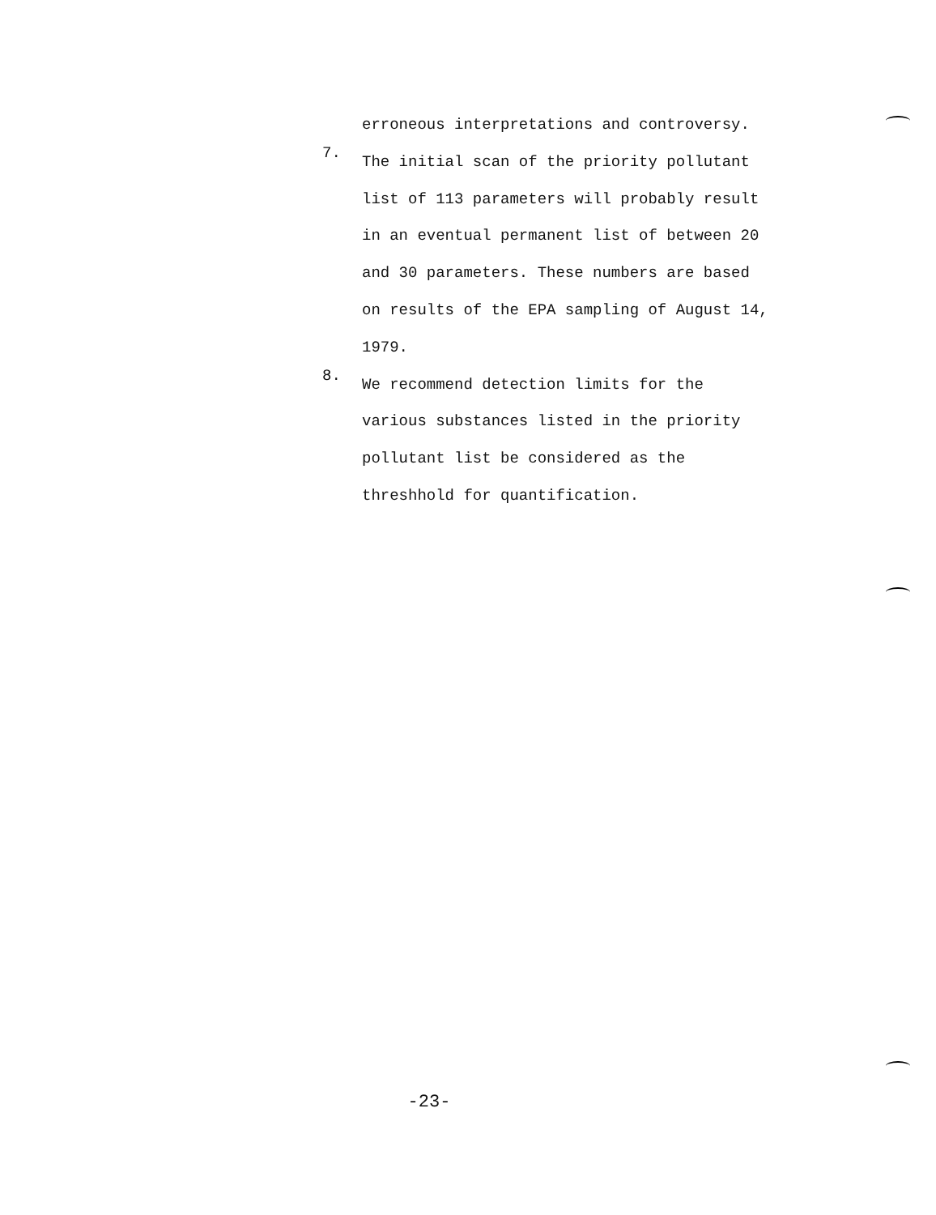erroneous interpretations and controversy.
7.
The initial scan of the priority pollutant list of 113 parameters will probably result in an eventual permanent list of between 20 and 30 parameters. These numbers are based on results of the EPA sampling of August 14, 1979.
8.
We recommend detection limits for the various substances listed in the priority pollutant list be considered as the threshhold for quantification.
-23-